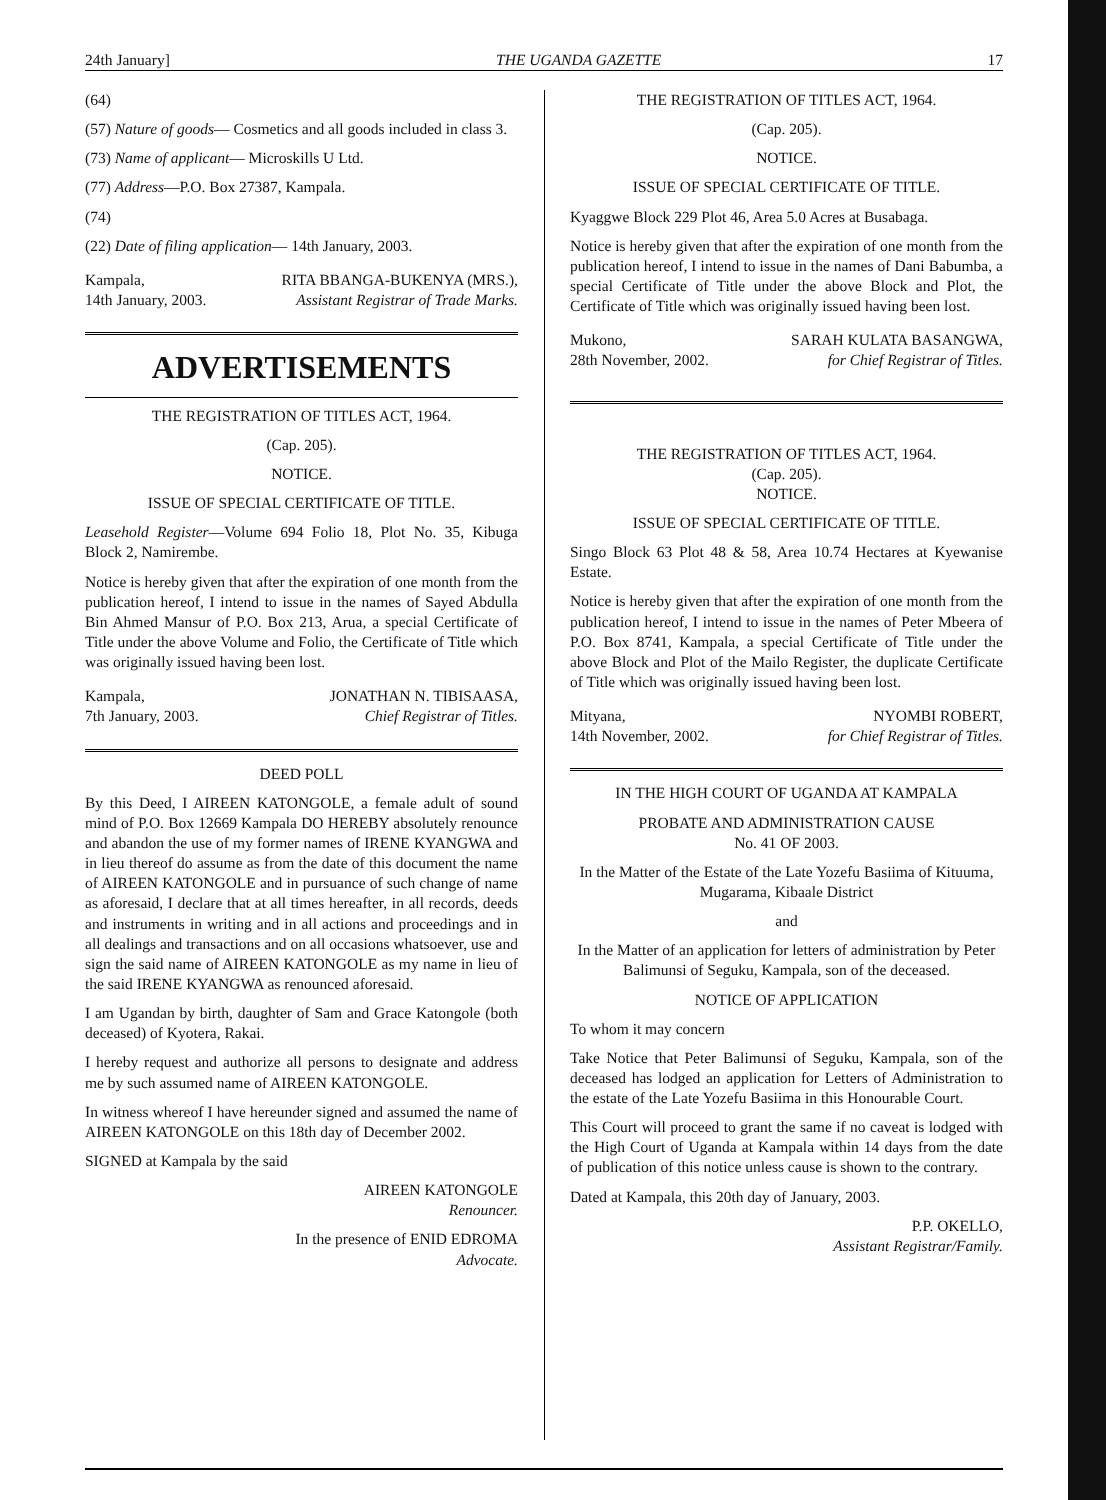24th January] THE UGANDA GAZETTE 17
(64)
(57) Nature of goods— Cosmetics and all goods included in class 3.
(73) Name of applicant— Microskills U Ltd.
(77) Address—P.O. Box 27387, Kampala.
(74)
(22) Date of filing application— 14th January, 2003.
Kampala,
14th January, 2003. RITA BBANGA-BUKENYA (MRS.),
Assistant Registrar of Trade Marks.
ADVERTISEMENTS
THE REGISTRATION OF TITLES ACT, 1964.
(Cap. 205).
NOTICE.
ISSUE OF SPECIAL CERTIFICATE OF TITLE.
Leasehold Register—Volume 694 Folio 18, Plot No. 35, Kibuga Block 2, Namirembe.
Notice is hereby given that after the expiration of one month from the publication hereof, I intend to issue in the names of Sayed Abdulla Bin Ahmed Mansur of P.O. Box 213, Arua, a special Certificate of Title under the above Volume and Folio, the Certificate of Title which was originally issued having been lost.
Kampala,
7th January, 2003. JONATHAN N. TIBISAASA,
Chief Registrar of Titles.
DEED POLL
By this Deed, I AIREEN KATONGOLE, a female adult of sound mind of P.O. Box 12669 Kampala DO HEREBY absolutely renounce and abandon the use of my former names of IRENE KYANGWA and in lieu thereof do assume as from the date of this document the name of AIREEN KATONGOLE and in pursuance of such change of name as aforesaid, I declare that at all times hereafter, in all records, deeds and instruments in writing and in all actions and proceedings and in all dealings and transactions and on all occasions whatsoever, use and sign the said name of AIREEN KATONGOLE as my name in lieu of the said IRENE KYANGWA as renounced aforesaid.
I am Ugandan by birth, daughter of Sam and Grace Katongole (both deceased) of Kyotera, Rakai.
I hereby request and authorize all persons to designate and address me by such assumed name of AIREEN KATONGOLE.
In witness whereof I have hereunder signed and assumed the name of AIREEN KATONGOLE on this 18th day of December 2002.
SIGNED at Kampala by the said
AIREEN KATONGOLE
Renouncer.
In the presence of ENID EDROMA
Advocate.
THE REGISTRATION OF TITLES ACT, 1964.
(Cap. 205).
NOTICE.
ISSUE OF SPECIAL CERTIFICATE OF TITLE.
Kyaggwe Block 229 Plot 46, Area 5.0 Acres at Busabaga.
Notice is hereby given that after the expiration of one month from the publication hereof, I intend to issue in the names of Dani Babumba, a special Certificate of Title under the above Block and Plot, the Certificate of Title which was originally issued having been lost.
Mukono,
28th November, 2002. SARAH KULATA BASANGWA,
for Chief Registrar of Titles.
THE REGISTRATION OF TITLES ACT, 1964.
(Cap. 205).
NOTICE.
ISSUE OF SPECIAL CERTIFICATE OF TITLE.
Singo Block 63 Plot 48 & 58, Area 10.74 Hectares at Kyewanise Estate.
Notice is hereby given that after the expiration of one month from the publication hereof, I intend to issue in the names of Peter Mbeera of P.O. Box 8741, Kampala, a special Certificate of Title under the above Block and Plot of the Mailo Register, the duplicate Certificate of Title which was originally issued having been lost.
Mityana,
14th November, 2002. NYOMBI ROBERT,
for Chief Registrar of Titles.
IN THE HIGH COURT OF UGANDA AT KAMPALA
PROBATE AND ADMINISTRATION CAUSE
No. 41 OF 2003.
In the Matter of the Estate of the Late Yozefu Basiima of Kituuma, Mugarama, Kibaale District
and
In the Matter of an application for letters of administration by Peter Balimunsi of Seguku, Kampala, son of the deceased.
NOTICE OF APPLICATION
To whom it may concern
Take Notice that Peter Balimunsi of Seguku, Kampala, son of the deceased has lodged an application for Letters of Administration to the estate of the Late Yozefu Basiima in this Honourable Court.
This Court will proceed to grant the same if no caveat is lodged with the High Court of Uganda at Kampala within 14 days from the date of publication of this notice unless cause is shown to the contrary.
Dated at Kampala, this 20th day of January, 2003.
P.P. OKELLO,
Assistant Registrar/Family.